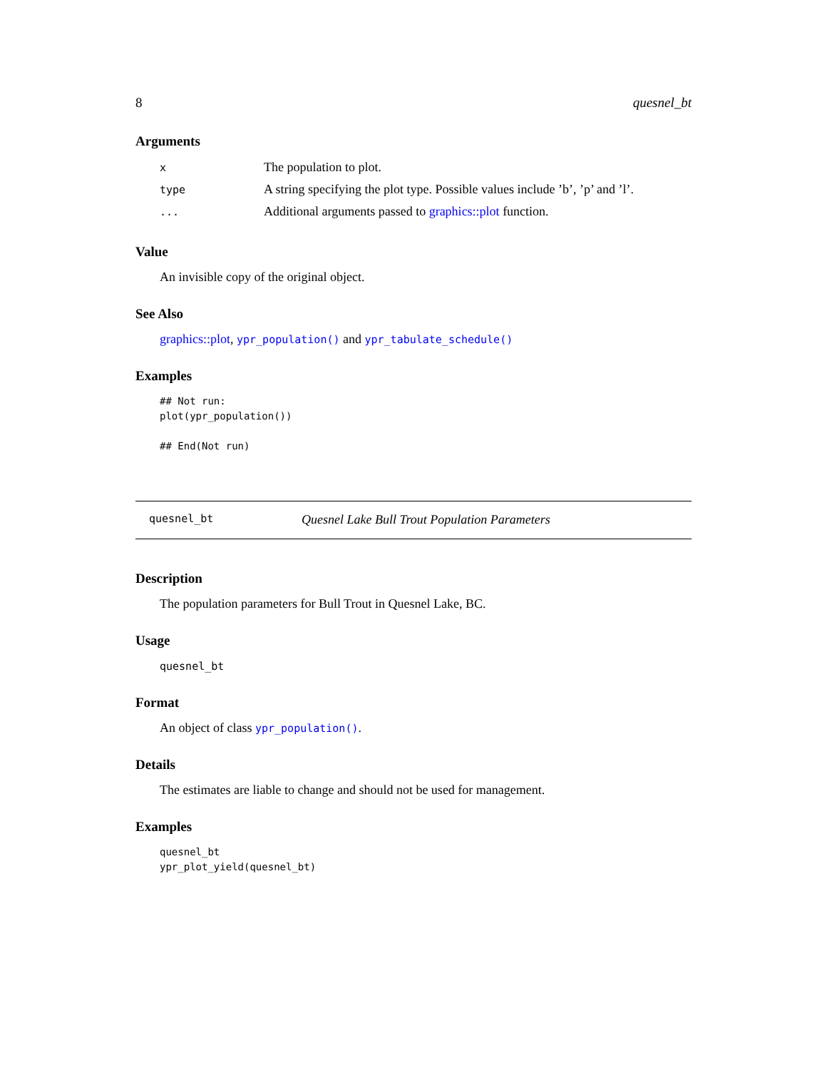8 quesnel_bt
Arguments
| x | The population to plot. |
| type | A string specifying the plot type. Possible values include ’b’, ’p’ and ’l’. |
| ... | Additional arguments passed to graphics::plot function. |
Value
An invisible copy of the original object.
See Also
graphics::plot, ypr_population() and ypr_tabulate_schedule()
Examples
## Not run:
plot(ypr_population())

## End(Not run)
quesnel_bt Quesnel Lake Bull Trout Population Parameters
Description
The population parameters for Bull Trout in Quesnel Lake, BC.
Usage
quesnel_bt
Format
An object of class ypr_population().
Details
The estimates are liable to change and should not be used for management.
Examples
quesnel_bt
ypr_plot_yield(quesnel_bt)